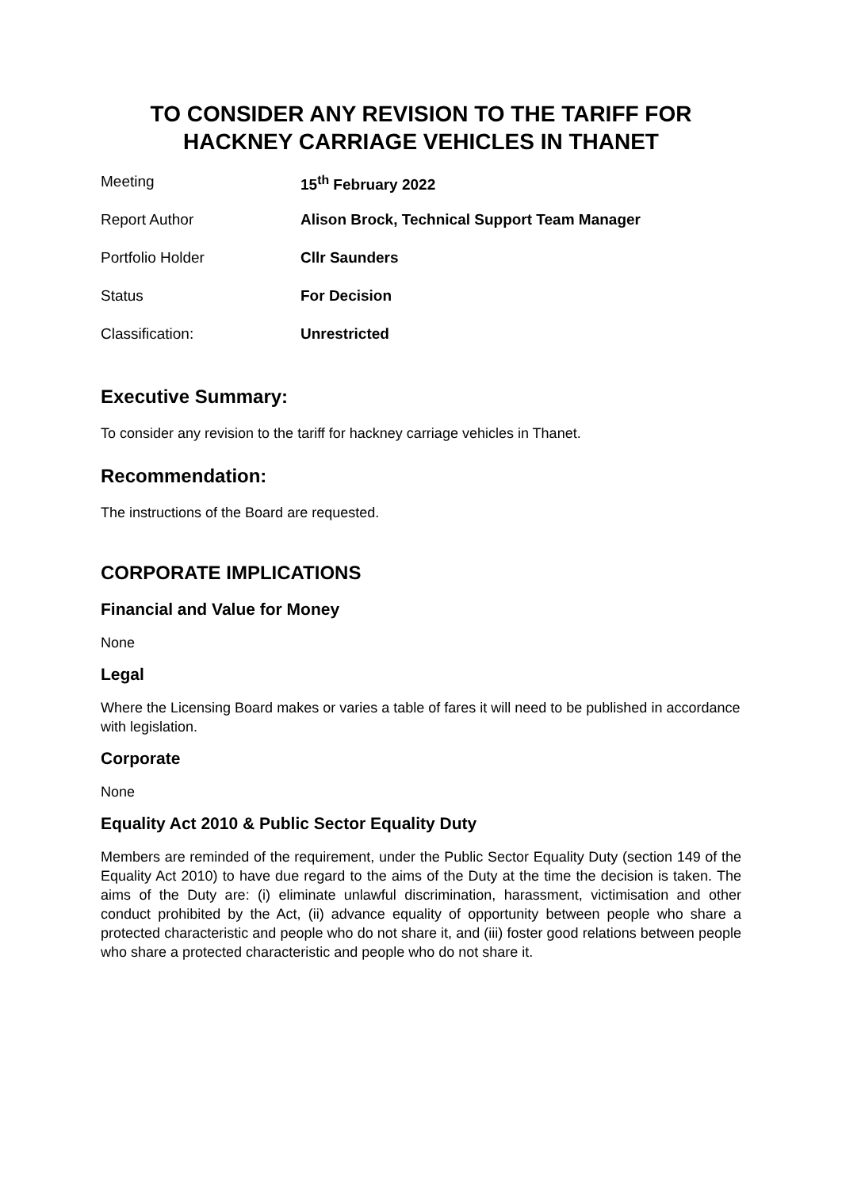TO CONSIDER ANY REVISION TO THE TARIFF FOR HACKNEY CARRIAGE VEHICLES IN THANET
| Meeting | 15<sup>th</sup> February 2022 |
| Report Author | Alison Brock, Technical Support Team Manager |
| Portfolio Holder | Cllr Saunders |
| Status | For Decision |
| Classification: | Unrestricted |
Executive Summary:
To consider any revision to the tariff for hackney carriage vehicles in Thanet.
Recommendation:
The instructions of the Board are requested.
CORPORATE IMPLICATIONS
Financial and Value for Money
None
Legal
Where the Licensing Board makes or varies a table of fares it will need to be published in accordance with legislation.
Corporate
None
Equality Act 2010 & Public Sector Equality Duty
Members are reminded of the requirement, under the Public Sector Equality Duty (section 149 of the Equality Act 2010) to have due regard to the aims of the Duty at the time the decision is taken. The aims of the Duty are: (i) eliminate unlawful discrimination, harassment, victimisation and other conduct prohibited by the Act, (ii) advance equality of opportunity between people who share a protected characteristic and people who do not share it, and (iii) foster good relations between people who share a protected characteristic and people who do not share it.